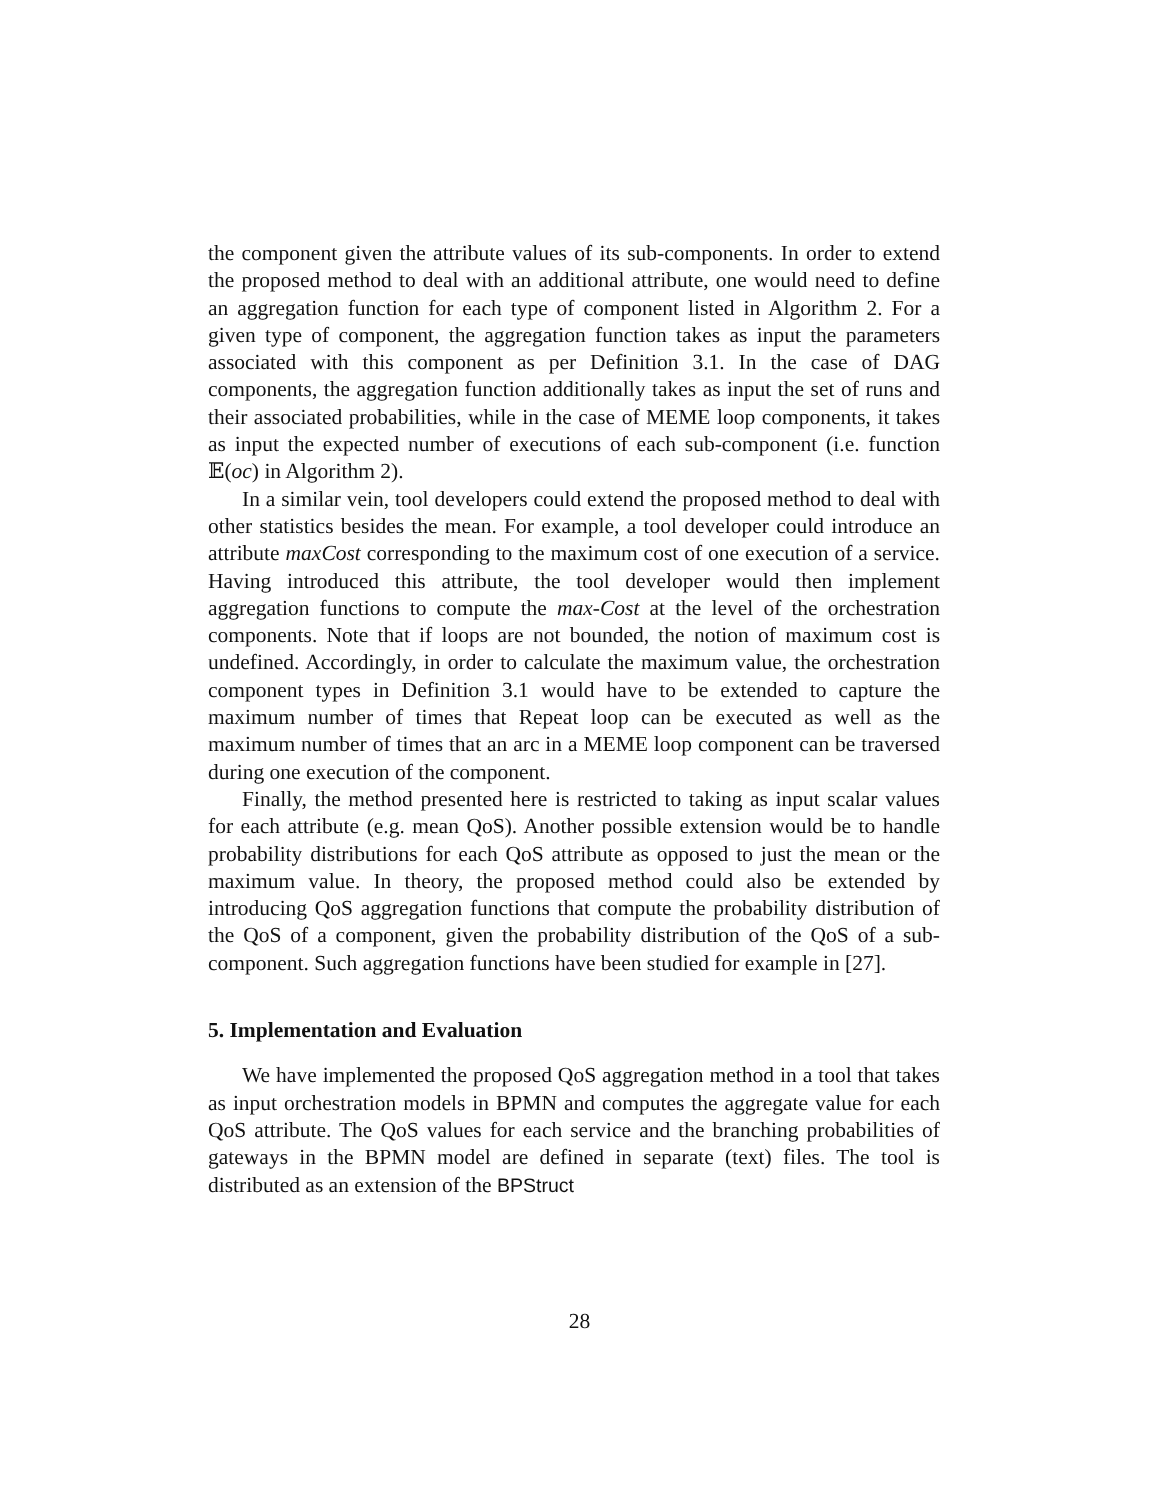the component given the attribute values of its sub-components. In order to extend the proposed method to deal with an additional attribute, one would need to define an aggregation function for each type of component listed in Algorithm 2. For a given type of component, the aggregation function takes as input the parameters associated with this component as per Definition 3.1. In the case of DAG components, the aggregation function additionally takes as input the set of runs and their associated probabilities, while in the case of MEME loop components, it takes as input the expected number of executions of each sub-component (i.e. function 𝔼(oc) in Algorithm 2).
In a similar vein, tool developers could extend the proposed method to deal with other statistics besides the mean. For example, a tool developer could introduce an attribute maxCost corresponding to the maximum cost of one execution of a service. Having introduced this attribute, the tool developer would then implement aggregation functions to compute the max-Cost at the level of the orchestration components. Note that if loops are not bounded, the notion of maximum cost is undefined. Accordingly, in order to calculate the maximum value, the orchestration component types in Definition 3.1 would have to be extended to capture the maximum number of times that Repeat loop can be executed as well as the maximum number of times that an arc in a MEME loop component can be traversed during one execution of the component.
Finally, the method presented here is restricted to taking as input scalar values for each attribute (e.g. mean QoS). Another possible extension would be to handle probability distributions for each QoS attribute as opposed to just the mean or the maximum value. In theory, the proposed method could also be extended by introducing QoS aggregation functions that compute the probability distribution of the QoS of a component, given the probability distribution of the QoS of a sub-component. Such aggregation functions have been studied for example in [27].
5. Implementation and Evaluation
We have implemented the proposed QoS aggregation method in a tool that takes as input orchestration models in BPMN and computes the aggregate value for each QoS attribute. The QoS values for each service and the branching probabilities of gateways in the BPMN model are defined in separate (text) files. The tool is distributed as an extension of the BPStruct
28